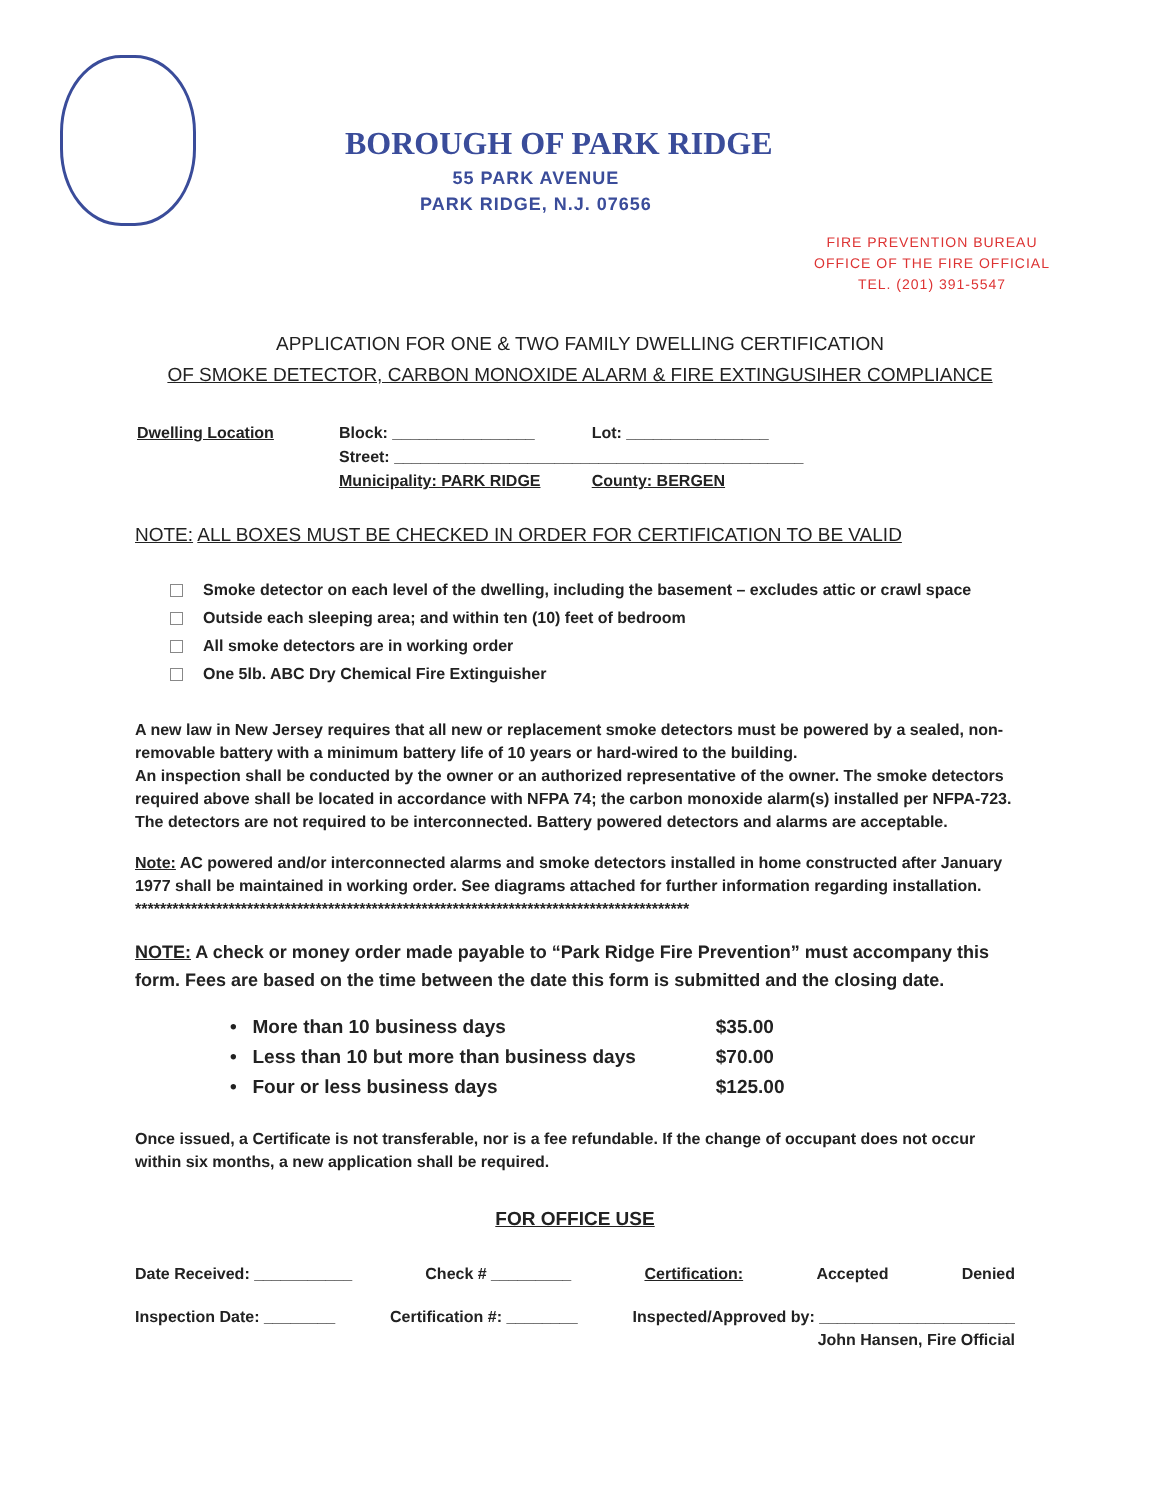BOROUGH OF PARK RIDGE
55 PARK AVENUE
PARK RIDGE, N.J. 07656
FIRE PREVENTION BUREAU
OFFICE OF THE FIRE OFFICIAL
TEL. (201) 391-5547
APPLICATION FOR ONE & TWO FAMILY DWELLING CERTIFICATION
OF SMOKE DETECTOR, CARBON MONOXIDE ALARM & FIRE EXTINGUSIHER COMPLIANCE
| Dwelling Location | Block: ________________ | Lot: ________________ |
| | Street: ______________________________________________ | |
| | Municipality: PARK RIDGE | County: BERGEN |
NOTE: ALL BOXES MUST BE CHECKED IN ORDER FOR CERTIFICATION TO BE VALID
Smoke detector on each level of the dwelling, including the basement – excludes attic or crawl space
Outside each sleeping area; and within ten (10) feet of bedroom
All smoke detectors are in working order
One 5lb. ABC Dry Chemical Fire Extinguisher
A new law in New Jersey requires that all new or replacement smoke detectors must be powered by a sealed, non-removable battery with a minimum battery life of 10 years or hard-wired to the building.
An inspection shall be conducted by the owner or an authorized representative of the owner. The smoke detectors required above shall be located in accordance with NFPA 74; the carbon monoxide alarm(s) installed per NFPA-723. The detectors are not required to be interconnected. Battery powered detectors and alarms are acceptable.
Note: AC powered and/or interconnected alarms and smoke detectors installed in home constructed after January 1977 shall be maintained in working order. See diagrams attached for further information regarding installation.
*****************************************************************************************
NOTE: A check or money order made payable to “Park Ridge Fire Prevention” must accompany this form. Fees are based on the time between the date this form is submitted and the closing date.
| • More than 10 business days | $35.00 |
| • Less than 10 but more than business days | $70.00 |
| • Four or less business days | $125.00 |
Once issued, a Certificate is not transferable, nor is a fee refundable. If the change of occupant does not occur within six months, a new application shall be required.
FOR OFFICE USE
Date Received: ___________ Check # _________ Certification: Accepted Denied
Inspection Date: ________ Certification #: ________ Inspected/Approved by: ______________________
John Hansen, Fire Official